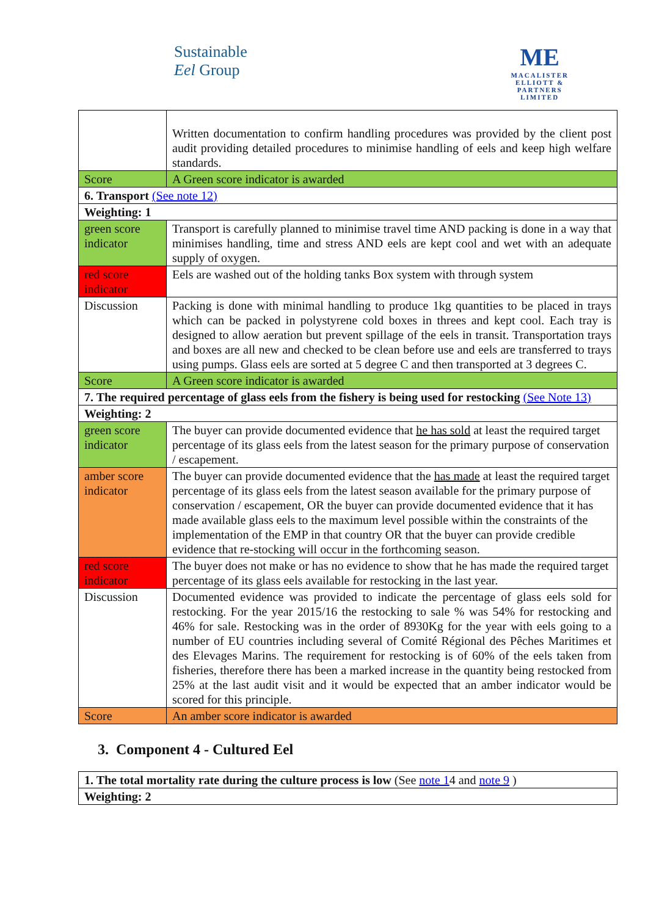Sustainable
Eel Group
ME
MACALISTER
ELLIOTT &
PARTNERS
LIMITED
| | Written documentation to confirm handling procedures was provided by the client post audit providing detailed procedures to minimise handling of eels and keep high welfare standards. |
| Score | A Green score indicator is awarded |
| 6. Transport (See note 12) | |
| Weighting: 1 | |
| green score indicator | Transport is carefully planned to minimise travel time AND packing is done in a way that minimises handling, time and stress AND eels are kept cool and wet with an adequate supply of oxygen. |
| red score indicator | Eels are washed out of the holding tanks Box system with through system |
| Discussion | Packing is done with minimal handling to produce 1kg quantities to be placed in trays which can be packed in polystyrene cold boxes in threes and kept cool. Each tray is designed to allow aeration but prevent spillage of the eels in transit. Transportation trays and boxes are all new and checked to be clean before use and eels are transferred to trays using pumps. Glass eels are sorted at 5 degree C and then transported at 3 degrees C. |
| Score | A Green score indicator is awarded |
| 7. The required percentage of glass eels from the fishery is being used for restocking (See Note 13) | |
| Weighting: 2 | |
| green score indicator | The buyer can provide documented evidence that he has sold at least the required target percentage of its glass eels from the latest season for the primary purpose of conservation / escapement. |
| amber score indicator | The buyer can provide documented evidence that the has made at least the required target percentage of its glass eels from the latest season available for the primary purpose of conservation / escapement, OR the buyer can provide documented evidence that it has made available glass eels to the maximum level possible within the constraints of the implementation of the EMP in that country OR that the buyer can provide credible evidence that re-stocking will occur in the forthcoming season. |
| red score indicator | The buyer does not make or has no evidence to show that he has made the required target percentage of its glass eels available for restocking in the last year. |
| Discussion | Documented evidence was provided to indicate the percentage of glass eels sold for restocking. For the year 2015/16 the restocking to sale % was 54% for restocking and 46% for sale. Restocking was in the order of 8930Kg for the year with eels going to a number of EU countries including several of Comité Régional des Pêches Maritimes et des Elevages Marins. The requirement for restocking is of 60% of the eels taken from fisheries, therefore there has been a marked increase in the quantity being restocked from 25% at the last audit visit and it would be expected that an amber indicator would be scored for this principle. |
| Score | An amber score indicator is awarded |
3. Component 4 - Cultured Eel
| 1. The total mortality rate during the culture process is low (See note 1 4 and note 9 ) |
| Weighting: 2 |